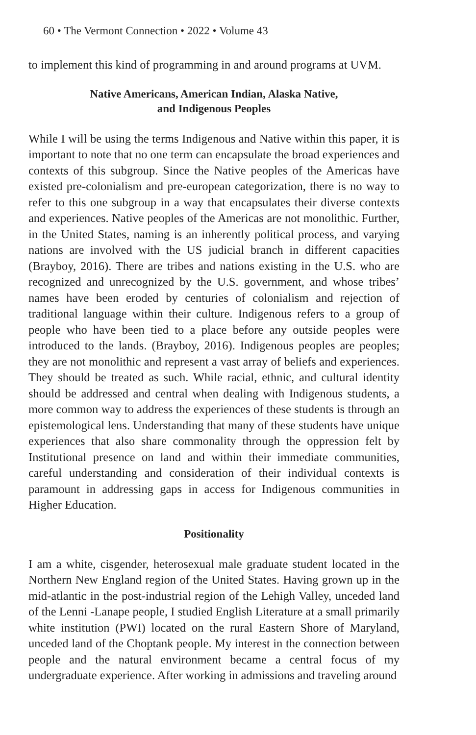60 • The Vermont Connection • 2022 • Volume 43
to implement this kind of programming in and around programs at UVM.
Native Americans, American Indian, Alaska Native,
and Indigenous Peoples
While I will be using the terms Indigenous and Native within this paper, it is important to note that no one term can encapsulate the broad experiences and contexts of this subgroup. Since the Native peoples of the Americas have existed pre-colonialism and pre-european categorization, there is no way to refer to this one subgroup in a way that encapsulates their diverse contexts and experiences. Native peoples of the Americas are not monolithic. Further, in the United States, naming is an inherently political process, and varying nations are involved with the US judicial branch in different capacities (Brayboy, 2016). There are tribes and nations existing in the U.S. who are recognized and unrecognized by the U.S. government, and whose tribes’ names have been eroded by centuries of colonialism and rejection of traditional language within their culture. Indigenous refers to a group of people who have been tied to a place before any outside peoples were introduced to the lands. (Brayboy, 2016). Indigenous peoples are peoples; they are not monolithic and represent a vast array of beliefs and experiences. They should be treated as such. While racial, ethnic, and cultural identity should be addressed and central when dealing with Indigenous students, a more common way to address the experiences of these students is through an epistemological lens. Understanding that many of these students have unique experiences that also share commonality through the oppression felt by Institutional presence on land and within their immediate communities, careful understanding and consideration of their individual contexts is paramount in addressing gaps in access for Indigenous communities in Higher Education.
Positionality
I am a white, cisgender, heterosexual male graduate student located in the Northern New England region of the United States. Having grown up in the mid-atlantic in the post-industrial region of the Lehigh Valley, unceded land of the Lenni -Lanape people, I studied English Literature at a small primarily white institution (PWI) located on the rural Eastern Shore of Maryland, unceded land of the Choptank people. My interest in the connection between people and the natural environment became a central focus of my undergraduate experience. After working in admissions and traveling around